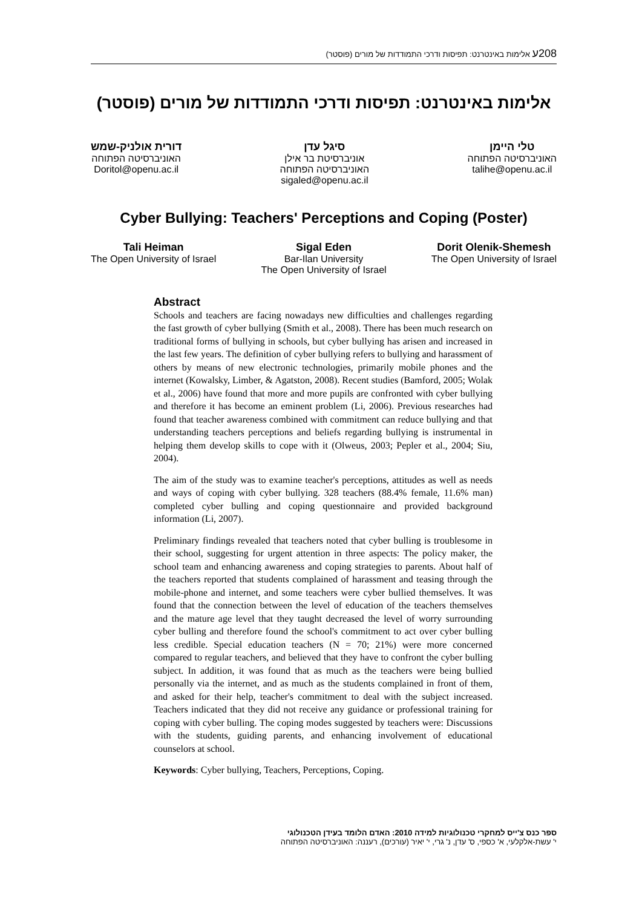208ע אלימות באינטרנט: תפיסות ודרכי התמודדות של מורים (פוסטר)
אלימות באינטרנט: תפיסות ודרכי התמודדות של מורים (פוסטר)
טלי היימן
האוניברסיטה הפתוחה
talihe@openu.ac.il
סיגל עדן
אוניברסיטת בר אילן
האוניברסיטה הפתוחה
sigaled@openu.ac.il
דורית אולניק-שמש
האוניברסיטה הפתוחה
Doritol@openu.ac.il
Cyber Bullying: Teachers' Perceptions and Coping (Poster)
Tali Heiman
The Open University of Israel
Sigal Eden
Bar-Ilan University
The Open University of Israel
Dorit Olenik-Shemesh
The Open University of Israel
Abstract
Schools and teachers are facing nowadays new difficulties and challenges regarding the fast growth of cyber bullying (Smith et al., 2008). There has been much research on traditional forms of bullying in schools, but cyber bullying has arisen and increased in the last few years. The definition of cyber bullying refers to bullying and harassment of others by means of new electronic technologies, primarily mobile phones and the internet (Kowalsky, Limber, & Agatston, 2008). Recent studies (Bamford, 2005; Wolak et al., 2006) have found that more and more pupils are confronted with cyber bullying and therefore it has become an eminent problem (Li, 2006). Previous researches had found that teacher awareness combined with commitment can reduce bullying and that understanding teachers perceptions and beliefs regarding bullying is instrumental in helping them develop skills to cope with it (Olweus, 2003; Pepler et al., 2004; Siu, 2004).
The aim of the study was to examine teacher's perceptions, attitudes as well as needs and ways of coping with cyber bullying. 328 teachers (88.4% female, 11.6% man) completed cyber bulling and coping questionnaire and provided background information (Li, 2007).
Preliminary findings revealed that teachers noted that cyber bulling is troublesome in their school, suggesting for urgent attention in three aspects: The policy maker, the school team and enhancing awareness and coping strategies to parents. About half of the teachers reported that students complained of harassment and teasing through the mobile-phone and internet, and some teachers were cyber bullied themselves. It was found that the connection between the level of education of the teachers themselves and the mature age level that they taught decreased the level of worry surrounding cyber bulling and therefore found the school's commitment to act over cyber bulling less credible. Special education teachers (N = 70; 21%) were more concerned compared to regular teachers, and believed that they have to confront the cyber bulling subject. In addition, it was found that as much as the teachers were being bullied personally via the internet, and as much as the students complained in front of them, and asked for their help, teacher's commitment to deal with the subject increased. Teachers indicated that they did not receive any guidance or professional training for coping with cyber bulling. The coping modes suggested by teachers were: Discussions with the students, guiding parents, and enhancing involvement of educational counselors at school.
Keywords: Cyber bullying, Teachers, Perceptions, Coping.
ספר כנס צ'ייס למחקרי טכנולוגיות למידה 2010: האדם הלומד בעידן הטכנולוגי
י' עשת-אלקלעי, א' כספי, ס' עדן, נ' גרי, י' יאיר (עורכים), רעננה: האוניברסיטה הפתוחה